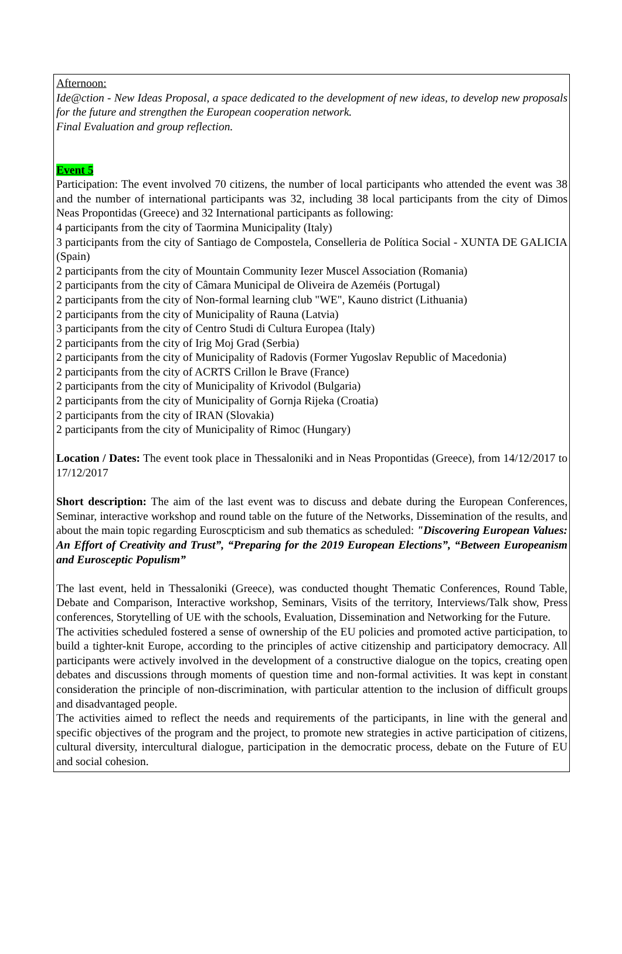Afternoon:
Ide@ction - New Ideas Proposal, a space dedicated to the development of new ideas, to develop new proposals for the future and strengthen the European cooperation network.
Final Evaluation and group reflection.
Event 5
Participation: The event involved 70 citizens, the number of local participants who attended the event was 38 and the number of international participants was 32, including 38 local participants from the city of Dimos Neas Propontidas (Greece) and 32 International participants as following:
4 participants from the city of Taormina Municipality (Italy)
3 participants from the city of Santiago de Compostela, Conselleria de Política Social - XUNTA DE GALICIA (Spain)
2 participants from the city of Mountain Community Iezer Muscel Association (Romania)
2 participants from the city of Câmara Municipal de Oliveira de Azeméis (Portugal)
2 participants from the city of Non-formal learning club "WE", Kauno district (Lithuania)
2 participants from the city of Municipality of Rauna (Latvia)
3 participants from the city of Centro Studi di Cultura Europea (Italy)
2 participants from the city of Irig Moj Grad (Serbia)
2 participants from the city of Municipality of Radovis (Former Yugoslav Republic of Macedonia)
2 participants from the city of ACRTS Crillon le Brave (France)
2 participants from the city of Municipality of Krivodol (Bulgaria)
2 participants from the city of Municipality of Gornja Rijeka (Croatia)
2 participants from the city of IRAN (Slovakia)
2 participants from the city of Municipality of Rimoc (Hungary)
Location / Dates: The event took place in Thessaloniki and in Neas Propontidas (Greece), from 14/12/2017 to 17/12/2017
Short description: The aim of the last event was to discuss and debate during the European Conferences, Seminar, interactive workshop and round table on the future of the Networks, Dissemination of the results, and about the main topic regarding Euroscpticism and sub thematics as scheduled: "Discovering European Values: An Effort of Creativity and Trust”, “Preparing for the 2019 European Elections”, “Between Europeanism and Eurosceptic Populism”
The last event, held in Thessaloniki (Greece), was conducted thought Thematic Conferences, Round Table, Debate and Comparison, Interactive workshop, Seminars, Visits of the territory, Interviews/Talk show, Press conferences, Storytelling of UE with the schools, Evaluation, Dissemination and Networking for the Future.
The activities scheduled fostered a sense of ownership of the EU policies and promoted active participation, to build a tighter-knit Europe, according to the principles of active citizenship and participatory democracy. All participants were actively involved in the development of a constructive dialogue on the topics, creating open debates and discussions through moments of question time and non-formal activities. It was kept in constant consideration the principle of non-discrimination, with particular attention to the inclusion of difficult groups and disadvantaged people.
The activities aimed to reflect the needs and requirements of the participants, in line with the general and specific objectives of the program and the project, to promote new strategies in active participation of citizens, cultural diversity, intercultural dialogue, participation in the democratic process, debate on the Future of EU and social cohesion.